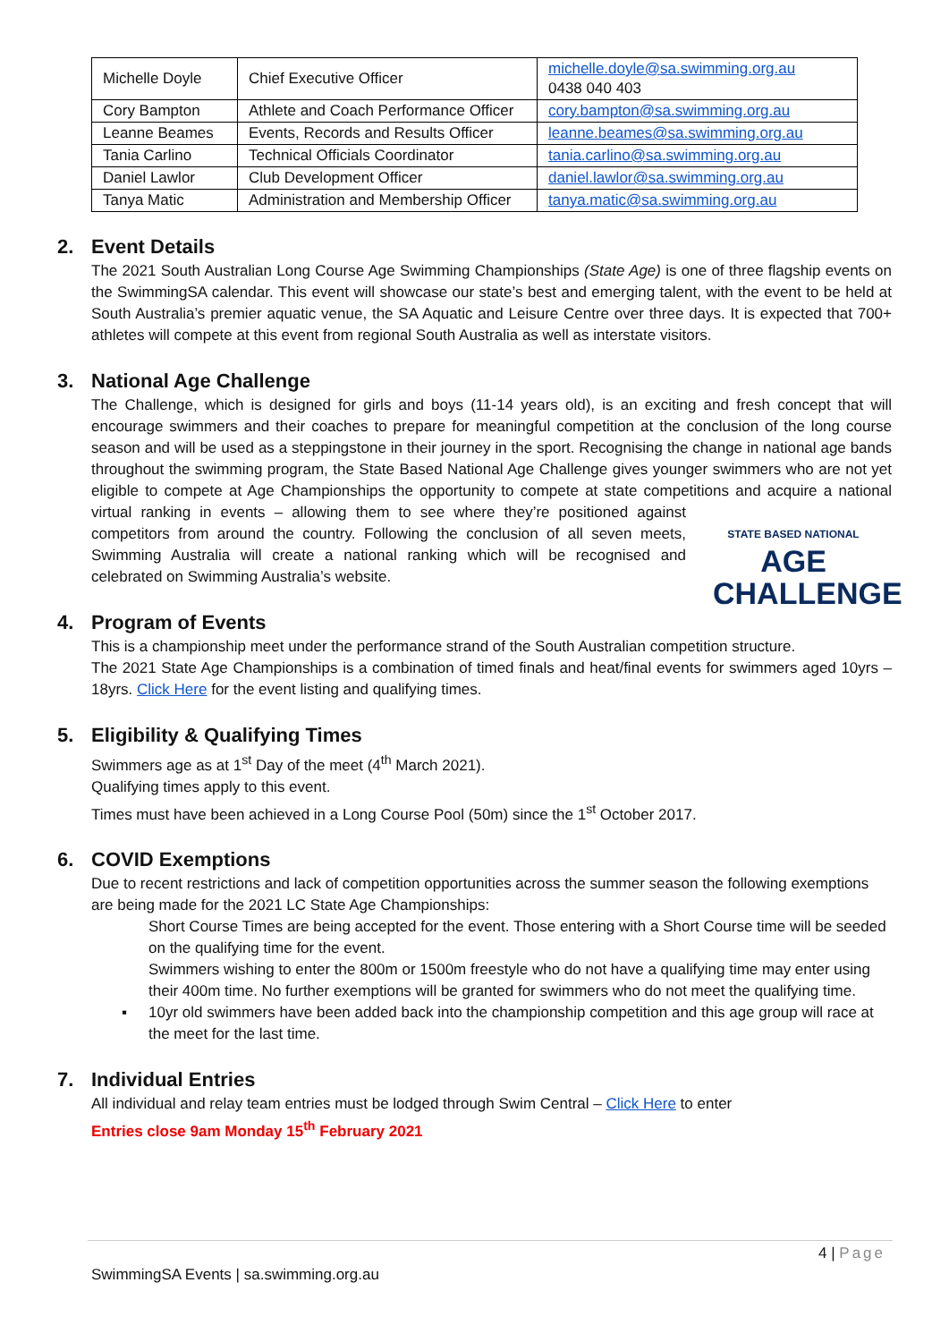| Michelle Doyle | Chief Executive Officer | michelle.doyle@sa.swimming.org.au 0438 040 403 |
| Cory Bampton | Athlete and Coach Performance Officer | cory.bampton@sa.swimming.org.au |
| Leanne Beames | Events, Records and Results Officer | leanne.beames@sa.swimming.org.au |
| Tania Carlino | Technical Officials Coordinator | tania.carlino@sa.swimming.org.au |
| Daniel Lawlor | Club Development Officer | daniel.lawlor@sa.swimming.org.au |
| Tanya Matic | Administration and Membership Officer | tanya.matic@sa.swimming.org.au |
2. Event Details
The 2021 South Australian Long Course Age Swimming Championships (State Age) is one of three flagship events on the SwimmingSA calendar. This event will showcase our state’s best and emerging talent, with the event to be held at South Australia’s premier aquatic venue, the SA Aquatic and Leisure Centre over three days. It is expected that 700+ athletes will compete at this event from regional South Australia as well as interstate visitors.
3. National Age Challenge
The Challenge, which is designed for girls and boys (11-14 years old), is an exciting and fresh concept that will encourage swimmers and their coaches to prepare for meaningful competition at the conclusion of the long course season and will be used as a steppingstone in their journey in the sport. Recognising the change in national age bands throughout the swimming program, the State Based National Age Challenge gives younger swimmers who are not yet eligible to compete at Age Championships the opportunity to compete at state competitions and
STATE BASED NATIONAL
AGE CHALLENGE
acquire a national virtual ranking in events – allowing them to see where they’re positioned against competitors from around the country. Following the conclusion of all seven meets, Swimming Australia will create a national ranking which will be recognised and celebrated on Swimming Australia’s website.
4. Program of Events
This is a championship meet under the performance strand of the South Australian competition structure.
The 2021 State Age Championships is a combination of timed finals and heat/final events for swimmers aged 10yrs – 18yrs. Click Here for the event listing and qualifying times.
5. Eligibility & Qualifying Times
Swimmers age as at 1<sup>st</sup> Day of the meet (4<sup>th</sup> March 2021).
Qualifying times apply to this event.
Times must have been achieved in a Long Course Pool (50m) since the 1<sup>st</sup> October 2017.
6. COVID Exemptions
Due to recent restrictions and lack of competition opportunities across the summer season the following exemptions are being made for the 2021 LC State Age Championships:
Short Course Times are being accepted for the event. Those entering with a Short Course time will be seeded on the qualifying time for the event.
Swimmers wishing to enter the 800m or 1500m freestyle who do not have a qualifying time may enter using their 400m time. No further exemptions will be granted for swimmers who do not meet the qualifying time.
▪ 10yr old swimmers have been added back into the championship competition and this age group will race at the meet for the last time.
7. Individual Entries
All individual and relay team entries must be lodged through Swim Central – Click Here to enter
Entries close 9am Monday 15<sup>th</sup> February 2021
4 | Page
SwimmingSA Events | sa.swimming.org.au